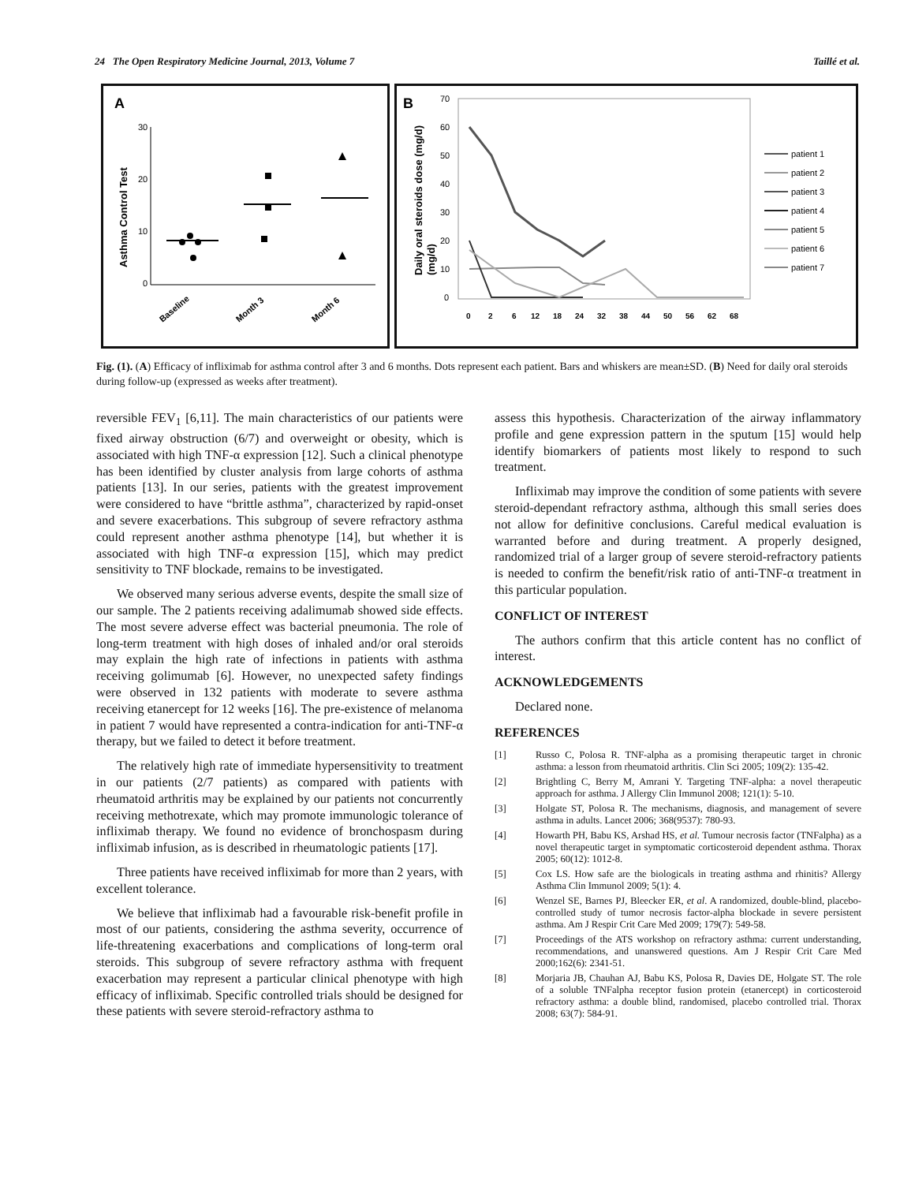24 The Open Respiratory Medicine Journal, 2013, Volume 7 Taillé et al.
A
Asthma Control Test
30
20
10
0
Baseline
Month 3
Month 6
B
Daily oral steroids dose (mg/d)
(mg/d)
70
60
50
40
30
20
10
0
0
2
6
12
18
24
32
38
44
50
56
62
68
patient 1
patient 2
patient 3
patient 4
patient 5
patient 6
patient 7
Fig. (1). (A) Efficacy of infliximab for asthma control after 3 and 6 months. Dots represent each patient. Bars and whiskers are mean±SD. (B) Need for daily oral steroids during follow-up (expressed as weeks after treatment).
reversible FEV<sub>1</sub> [6,11]. The main characteristics of our patients were fixed airway obstruction (6/7) and overweight or obesity, which is associated with high TNF-α expression [12]. Such a clinical phenotype has been identified by cluster analysis from large cohorts of asthma patients [13]. In our series, patients with the greatest improvement were considered to have “brittle asthma”, characterized by rapid-onset and severe exacerbations. This subgroup of severe refractory asthma could represent another asthma phenotype [14], but whether it is associated with high TNF-α expression [15], which may predict sensitivity to TNF blockade, remains to be investigated.
We observed many serious adverse events, despite the small size of our sample. The 2 patients receiving adalimumab showed side effects. The most severe adverse effect was bacterial pneumonia. The role of long-term treatment with high doses of inhaled and/or oral steroids may explain the high rate of infections in patients with asthma receiving golimumab [6]. However, no unexpected safety findings were observed in 132 patients with moderate to severe asthma receiving etanercept for 12 weeks [16]. The pre-existence of melanoma in patient 7 would have represented a contra-indication for anti-TNF-α therapy, but we failed to detect it before treatment.
The relatively high rate of immediate hypersensitivity to treatment in our patients (2/7 patients) as compared with patients with rheumatoid arthritis may be explained by our patients not concurrently receiving methotrexate, which may promote immunologic tolerance of infliximab therapy. We found no evidence of bronchospasm during infliximab infusion, as is described in rheumatologic patients [17].
Three patients have received infliximab for more than 2 years, with excellent tolerance.
We believe that infliximab had a favourable risk-benefit profile in most of our patients, considering the asthma severity, occurrence of life-threatening exacerbations and complications of long-term oral steroids. This subgroup of severe refractory asthma with frequent exacerbation may represent a particular clinical phenotype with high efficacy of infliximab. Specific controlled trials should be designed for these patients with severe steroid-refractory asthma to
assess this hypothesis. Characterization of the airway inflammatory profile and gene expression pattern in the sputum [15] would help identify biomarkers of patients most likely to respond to such treatment.
Infliximab may improve the condition of some patients with severe steroid-dependant refractory asthma, although this small series does not allow for definitive conclusions. Careful medical evaluation is warranted before and during treatment. A properly designed, randomized trial of a larger group of severe steroid-refractory patients is needed to confirm the benefit/risk ratio of anti-TNF-α treatment in this particular population.
CONFLICT OF INTEREST
The authors confirm that this article content has no conflict of interest.
ACKNOWLEDGEMENTS
Declared none.
REFERENCES
[1] Russo C, Polosa R. TNF-alpha as a promising therapeutic target in chronic asthma: a lesson from rheumatoid arthritis. Clin Sci 2005; 109(2): 135-42.
[2] Brightling C, Berry M, Amrani Y. Targeting TNF-alpha: a novel therapeutic approach for asthma. J Allergy Clin Immunol 2008; 121(1): 5-10.
[3] Holgate ST, Polosa R. The mechanisms, diagnosis, and management of severe asthma in adults. Lancet 2006; 368(9537): 780-93.
[4] Howarth PH, Babu KS, Arshad HS, et al. Tumour necrosis factor (TNFalpha) as a novel therapeutic target in symptomatic corticosteroid dependent asthma. Thorax 2005; 60(12): 1012-8.
[5] Cox LS. How safe are the biologicals in treating asthma and rhinitis? Allergy Asthma Clin Immunol 2009; 5(1): 4.
[6] Wenzel SE, Barnes PJ, Bleecker ER, et al. A randomized, double-blind, placebo-controlled study of tumor necrosis factor-alpha blockade in severe persistent asthma. Am J Respir Crit Care Med 2009; 179(7): 549-58.
[7] Proceedings of the ATS workshop on refractory asthma: current understanding, recommendations, and unanswered questions. Am J Respir Crit Care Med 2000;162(6): 2341-51.
[8] Morjaria JB, Chauhan AJ, Babu KS, Polosa R, Davies DE, Holgate ST. The role of a soluble TNFalpha receptor fusion protein (etanercept) in corticosteroid refractory asthma: a double blind, randomised, placebo controlled trial. Thorax 2008; 63(7): 584-91.